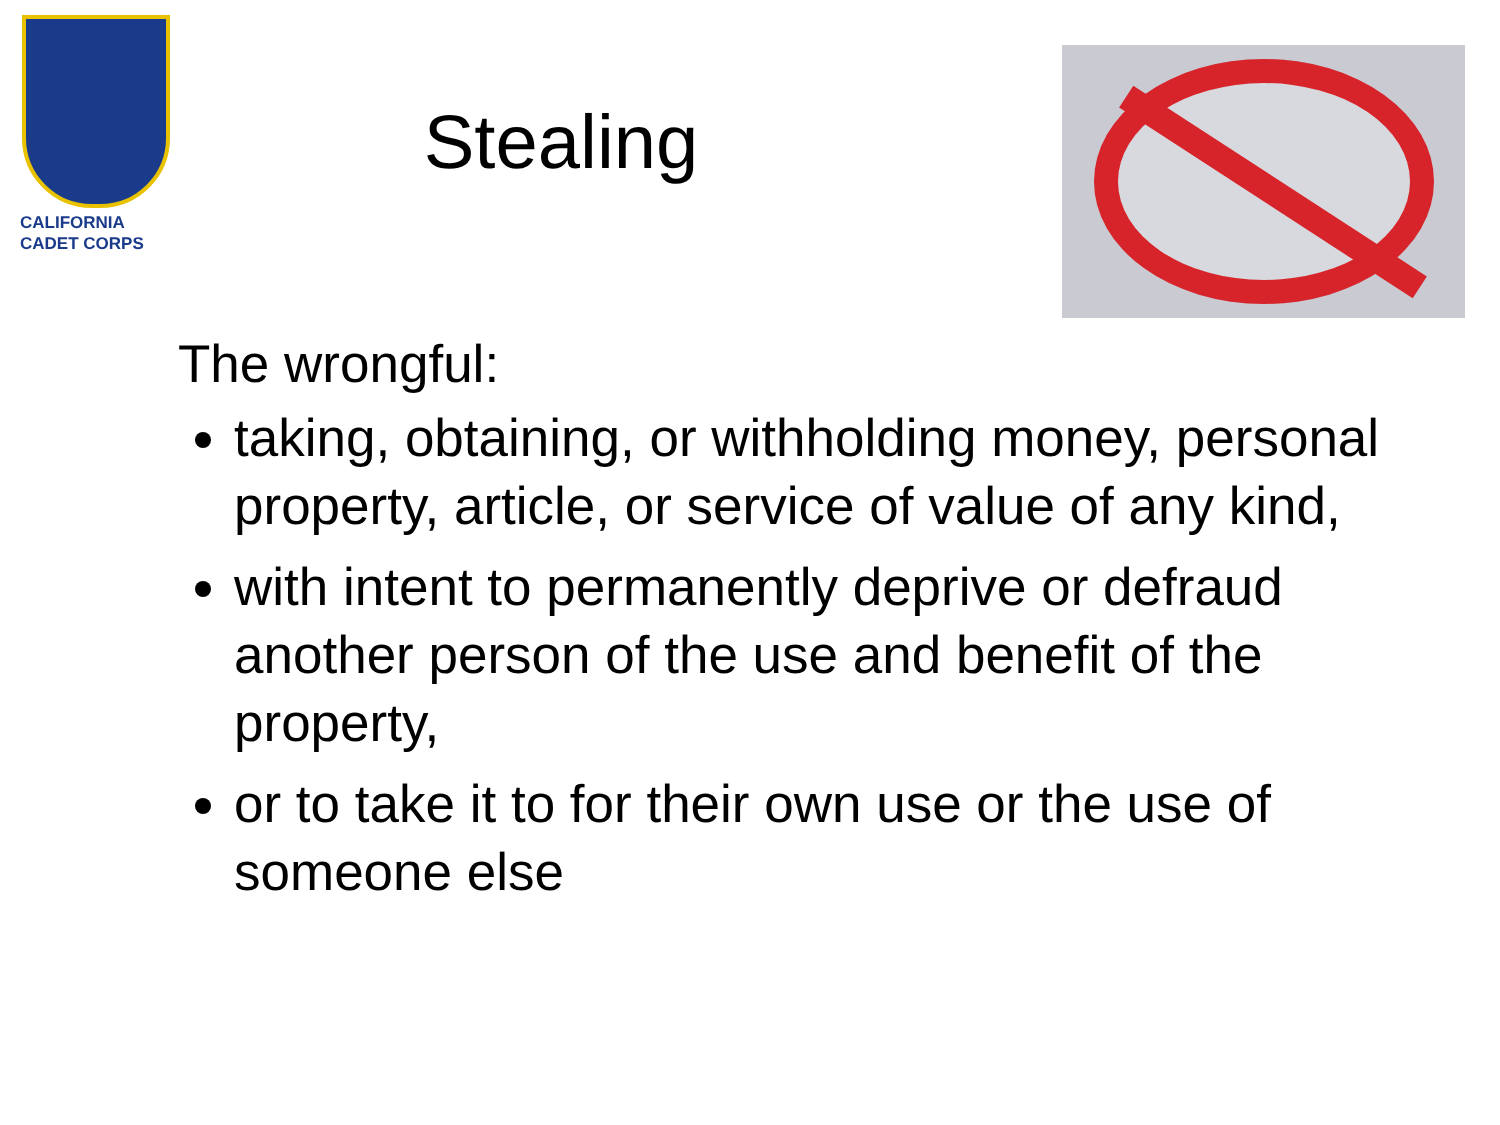CALIFORNIA
CADET CORPS
Stealing
The wrongful:
taking, obtaining, or withholding money, personal property, article, or service of value of any kind,
with intent to permanently deprive or defraud another person of the use and benefit of the property,
or to take it to for their own use or the use of someone else